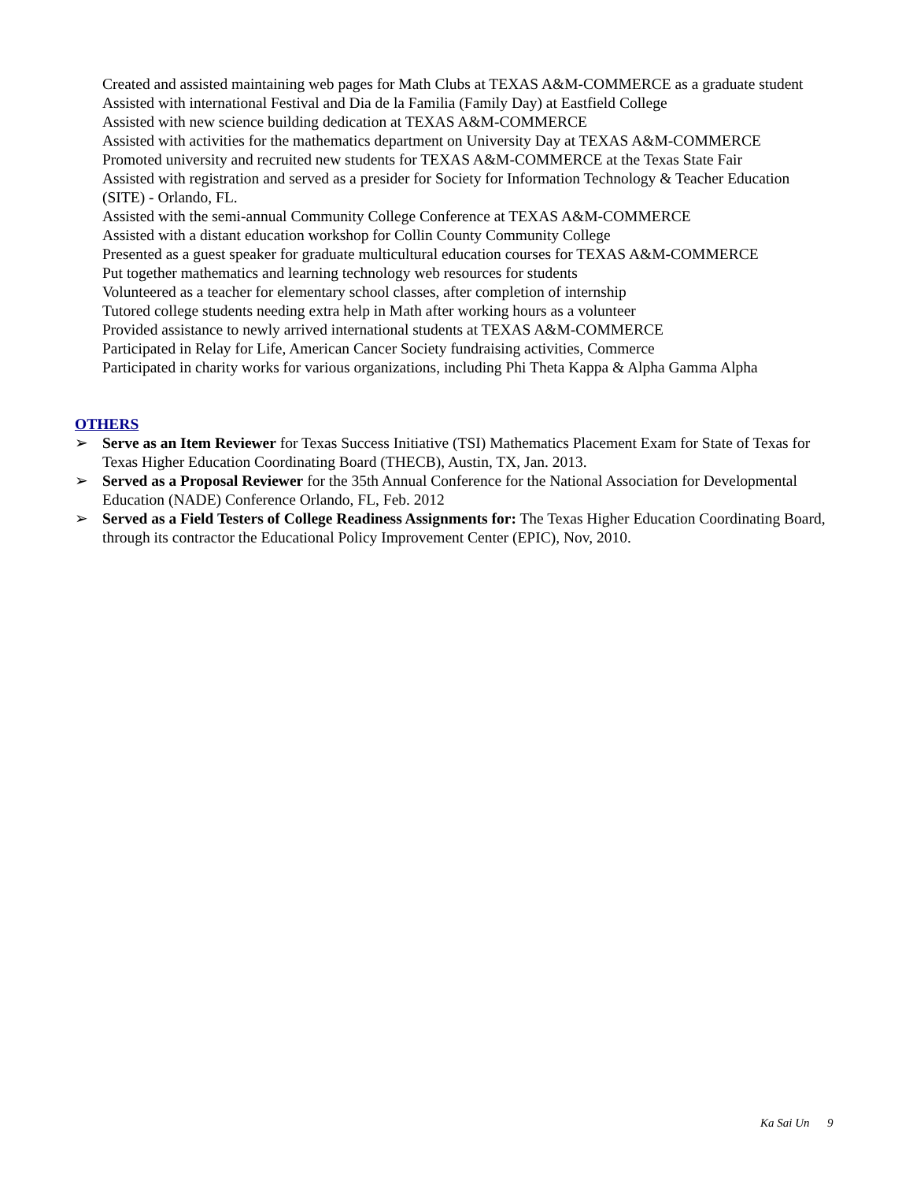Created and assisted maintaining web pages for Math Clubs at TEXAS A&M-COMMERCE as a graduate student
Assisted with international Festival and Dia de la Familia (Family Day) at Eastfield College
Assisted with new science building dedication at TEXAS A&M-COMMERCE
Assisted with activities for the mathematics department on University Day at TEXAS A&M-COMMERCE
Promoted university and recruited new students for TEXAS A&M-COMMERCE at the Texas State Fair
Assisted with registration and served as a presider for Society for Information Technology & Teacher Education (SITE) - Orlando, FL.
Assisted with the semi-annual Community College Conference at TEXAS A&M-COMMERCE
Assisted with a distant education workshop for Collin County Community College
Presented as a guest speaker for graduate multicultural education courses for TEXAS A&M-COMMERCE
Put together mathematics and learning technology web resources for students
Volunteered as a teacher for elementary school classes, after completion of internship
Tutored college students needing extra help in Math after working hours as a volunteer
Provided assistance to newly arrived international students at TEXAS A&M-COMMERCE
Participated in Relay for Life, American Cancer Society fundraising activities, Commerce
Participated in charity works for various organizations, including Phi Theta Kappa & Alpha Gamma Alpha
OTHERS
➢ Serve as an Item Reviewer for Texas Success Initiative (TSI) Mathematics Placement Exam for State of Texas for Texas Higher Education Coordinating Board (THECB), Austin, TX, Jan. 2013.
➢ Served as a Proposal Reviewer for the 35th Annual Conference for the National Association for Developmental Education (NADE) Conference Orlando, FL, Feb. 2012
➢ Served as a Field Testers of College Readiness Assignments for: The Texas Higher Education Coordinating Board, through its contractor the Educational Policy Improvement Center (EPIC), Nov, 2010.
Ka Sai Un 9